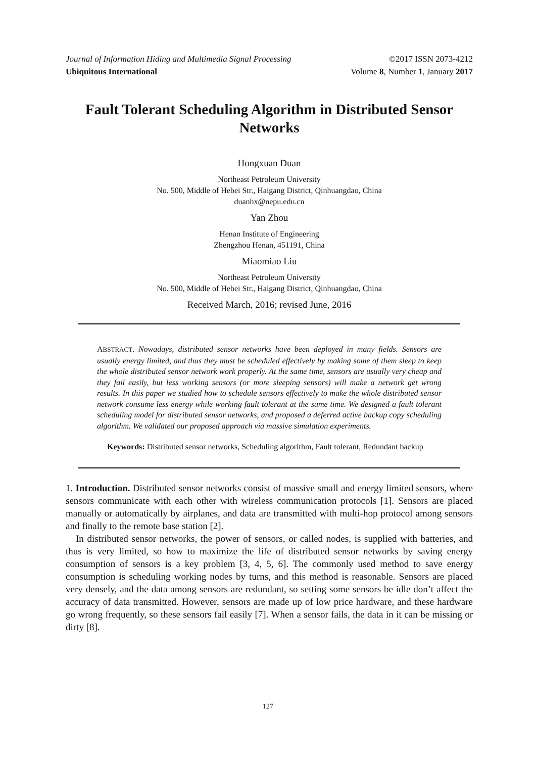Journal of Information Hiding and Multimedia Signal Processing ©2017 ISSN 2073-4212
Ubiquitous International Volume 8, Number 1, January 2017
Fault Tolerant Scheduling Algorithm in Distributed Sensor Networks
Hongxuan Duan
Northeast Petroleum University
No. 500, Middle of Hebei Str., Haigang District, Qinhuangdao, China
duanhx@nepu.edu.cn
Yan Zhou
Henan Institute of Engineering
Zhengzhou Henan, 451191, China
Miaomiao Liu
Northeast Petroleum University
No. 500, Middle of Hebei Str., Haigang District, Qinhuangdao, China
Received March, 2016; revised June, 2016
ABSTRACT. Nowadays, distributed sensor networks have been deployed in many fields. Sensors are usually energy limited, and thus they must be scheduled effectively by making some of them sleep to keep the whole distributed sensor network work properly. At the same time, sensors are usually very cheap and they fail easily, but less working sensors (or more sleeping sensors) will make a network get wrong results. In this paper we studied how to schedule sensors effectively to make the whole distributed sensor network consume less energy while working fault tolerant at the same time. We designed a fault tolerant scheduling model for distributed sensor networks, and proposed a deferred active backup copy scheduling algorithm. We validated our proposed approach via massive simulation experiments.
Keywords: Distributed sensor networks, Scheduling algorithm, Fault tolerant, Redundant backup
1. Introduction. Distributed sensor networks consist of massive small and energy limited sensors, where sensors communicate with each other with wireless communication protocols [1]. Sensors are placed manually or automatically by airplanes, and data are transmitted with multi-hop protocol among sensors and finally to the remote base station [2].
In distributed sensor networks, the power of sensors, or called nodes, is supplied with batteries, and thus is very limited, so how to maximize the life of distributed sensor networks by saving energy consumption of sensors is a key problem [3, 4, 5, 6]. The commonly used method to save energy consumption is scheduling working nodes by turns, and this method is reasonable. Sensors are placed very densely, and the data among sensors are redundant, so setting some sensors be idle don’t affect the accuracy of data transmitted. However, sensors are made up of low price hardware, and these hardware go wrong frequently, so these sensors fail easily [7]. When a sensor fails, the data in it can be missing or dirty [8].
127